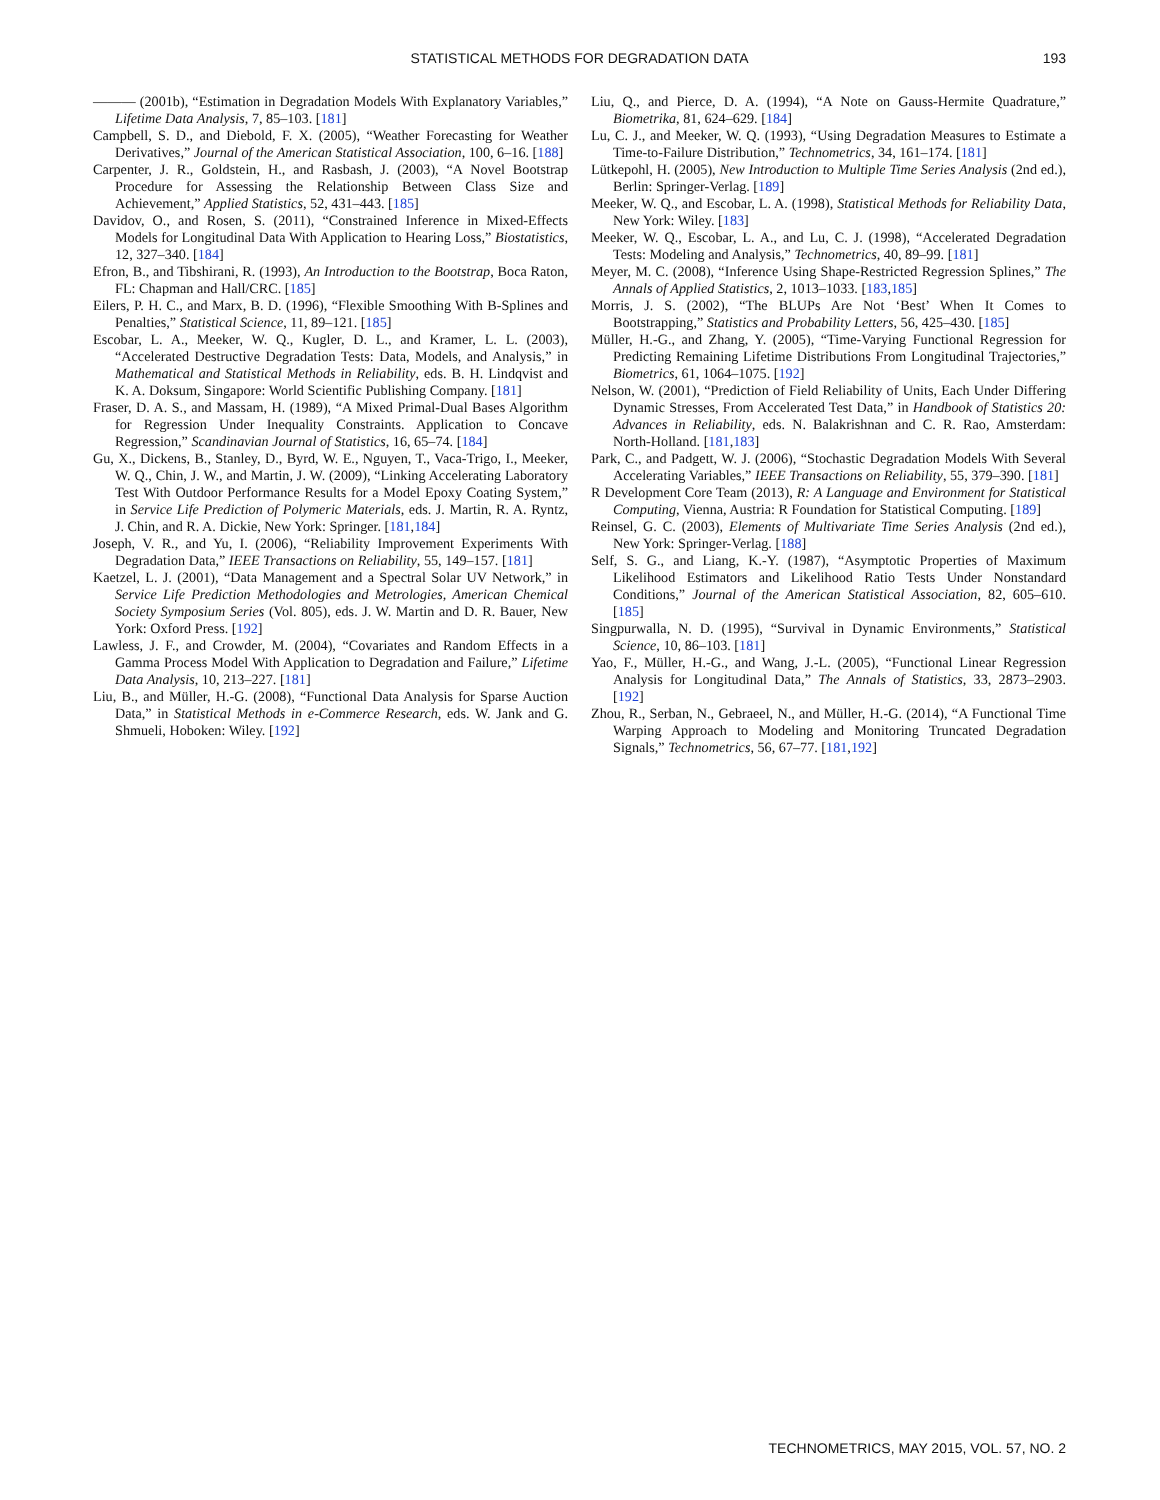STATISTICAL METHODS FOR DEGRADATION DATA
193
——— (2001b), “Estimation in Degradation Models With Explanatory Variables,” Lifetime Data Analysis, 7, 85–103. [181]
Campbell, S. D., and Diebold, F. X. (2005), “Weather Forecasting for Weather Derivatives,” Journal of the American Statistical Association, 100, 6–16. [188]
Carpenter, J. R., Goldstein, H., and Rasbash, J. (2003), “A Novel Bootstrap Procedure for Assessing the Relationship Between Class Size and Achievement,” Applied Statistics, 52, 431–443. [185]
Davidov, O., and Rosen, S. (2011), “Constrained Inference in Mixed-Effects Models for Longitudinal Data With Application to Hearing Loss,” Biostatistics, 12, 327–340. [184]
Efron, B., and Tibshirani, R. (1993), An Introduction to the Bootstrap, Boca Raton, FL: Chapman and Hall/CRC. [185]
Eilers, P. H. C., and Marx, B. D. (1996), “Flexible Smoothing With B-Splines and Penalties,” Statistical Science, 11, 89–121. [185]
Escobar, L. A., Meeker, W. Q., Kugler, D. L., and Kramer, L. L. (2003), “Accelerated Destructive Degradation Tests: Data, Models, and Analysis,” in Mathematical and Statistical Methods in Reliability, eds. B. H. Lindqvist and K. A. Doksum, Singapore: World Scientific Publishing Company. [181]
Fraser, D. A. S., and Massam, H. (1989), “A Mixed Primal-Dual Bases Algorithm for Regression Under Inequality Constraints. Application to Concave Regression,” Scandinavian Journal of Statistics, 16, 65–74. [184]
Gu, X., Dickens, B., Stanley, D., Byrd, W. E., Nguyen, T., Vaca-Trigo, I., Meeker, W. Q., Chin, J. W., and Martin, J. W. (2009), “Linking Accelerating Laboratory Test With Outdoor Performance Results for a Model Epoxy Coating System,” in Service Life Prediction of Polymeric Materials, eds. J. Martin, R. A. Ryntz, J. Chin, and R. A. Dickie, New York: Springer. [181,184]
Joseph, V. R., and Yu, I. (2006), “Reliability Improvement Experiments With Degradation Data,” IEEE Transactions on Reliability, 55, 149–157. [181]
Kaetzel, L. J. (2001), “Data Management and a Spectral Solar UV Network,” in Service Life Prediction Methodologies and Metrologies, American Chemical Society Symposium Series (Vol. 805), eds. J. W. Martin and D. R. Bauer, New York: Oxford Press. [192]
Lawless, J. F., and Crowder, M. (2004), “Covariates and Random Effects in a Gamma Process Model With Application to Degradation and Failure,” Lifetime Data Analysis, 10, 213–227. [181]
Liu, B., and Müller, H.-G. (2008), “Functional Data Analysis for Sparse Auction Data,” in Statistical Methods in e-Commerce Research, eds. W. Jank and G. Shmueli, Hoboken: Wiley. [192]
Liu, Q., and Pierce, D. A. (1994), “A Note on Gauss-Hermite Quadrature,” Biometrika, 81, 624–629. [184]
Lu, C. J., and Meeker, W. Q. (1993), “Using Degradation Measures to Estimate a Time-to-Failure Distribution,” Technometrics, 34, 161–174. [181]
Lütkepohl, H. (2005), New Introduction to Multiple Time Series Analysis (2nd ed.), Berlin: Springer-Verlag. [189]
Meeker, W. Q., and Escobar, L. A. (1998), Statistical Methods for Reliability Data, New York: Wiley. [183]
Meeker, W. Q., Escobar, L. A., and Lu, C. J. (1998), “Accelerated Degradation Tests: Modeling and Analysis,” Technometrics, 40, 89–99. [181]
Meyer, M. C. (2008), “Inference Using Shape-Restricted Regression Splines,” The Annals of Applied Statistics, 2, 1013–1033. [183,185]
Morris, J. S. (2002), “The BLUPs Are Not ‘Best’ When It Comes to Bootstrapping,” Statistics and Probability Letters, 56, 425–430. [185]
Müller, H.-G., and Zhang, Y. (2005), “Time-Varying Functional Regression for Predicting Remaining Lifetime Distributions From Longitudinal Trajectories,” Biometrics, 61, 1064–1075. [192]
Nelson, W. (2001), “Prediction of Field Reliability of Units, Each Under Differing Dynamic Stresses, From Accelerated Test Data,” in Handbook of Statistics 20: Advances in Reliability, eds. N. Balakrishnan and C. R. Rao, Amsterdam: North-Holland. [181,183]
Park, C., and Padgett, W. J. (2006), “Stochastic Degradation Models With Several Accelerating Variables,” IEEE Transactions on Reliability, 55, 379–390. [181]
R Development Core Team (2013), R: A Language and Environment for Statistical Computing, Vienna, Austria: R Foundation for Statistical Computing. [189]
Reinsel, G. C. (2003), Elements of Multivariate Time Series Analysis (2nd ed.), New York: Springer-Verlag. [188]
Self, S. G., and Liang, K.-Y. (1987), “Asymptotic Properties of Maximum Likelihood Estimators and Likelihood Ratio Tests Under Nonstandard Conditions,” Journal of the American Statistical Association, 82, 605–610. [185]
Singpurwalla, N. D. (1995), “Survival in Dynamic Environments,” Statistical Science, 10, 86–103. [181]
Yao, F., Müller, H.-G., and Wang, J.-L. (2005), “Functional Linear Regression Analysis for Longitudinal Data,” The Annals of Statistics, 33, 2873–2903. [192]
Zhou, R., Serban, N., Gebraeel, N., and Müller, H.-G. (2014), “A Functional Time Warping Approach to Modeling and Monitoring Truncated Degradation Signals,” Technometrics, 56, 67–77. [181,192]
TECHNOMETRICS, MAY 2015, VOL. 57, NO. 2